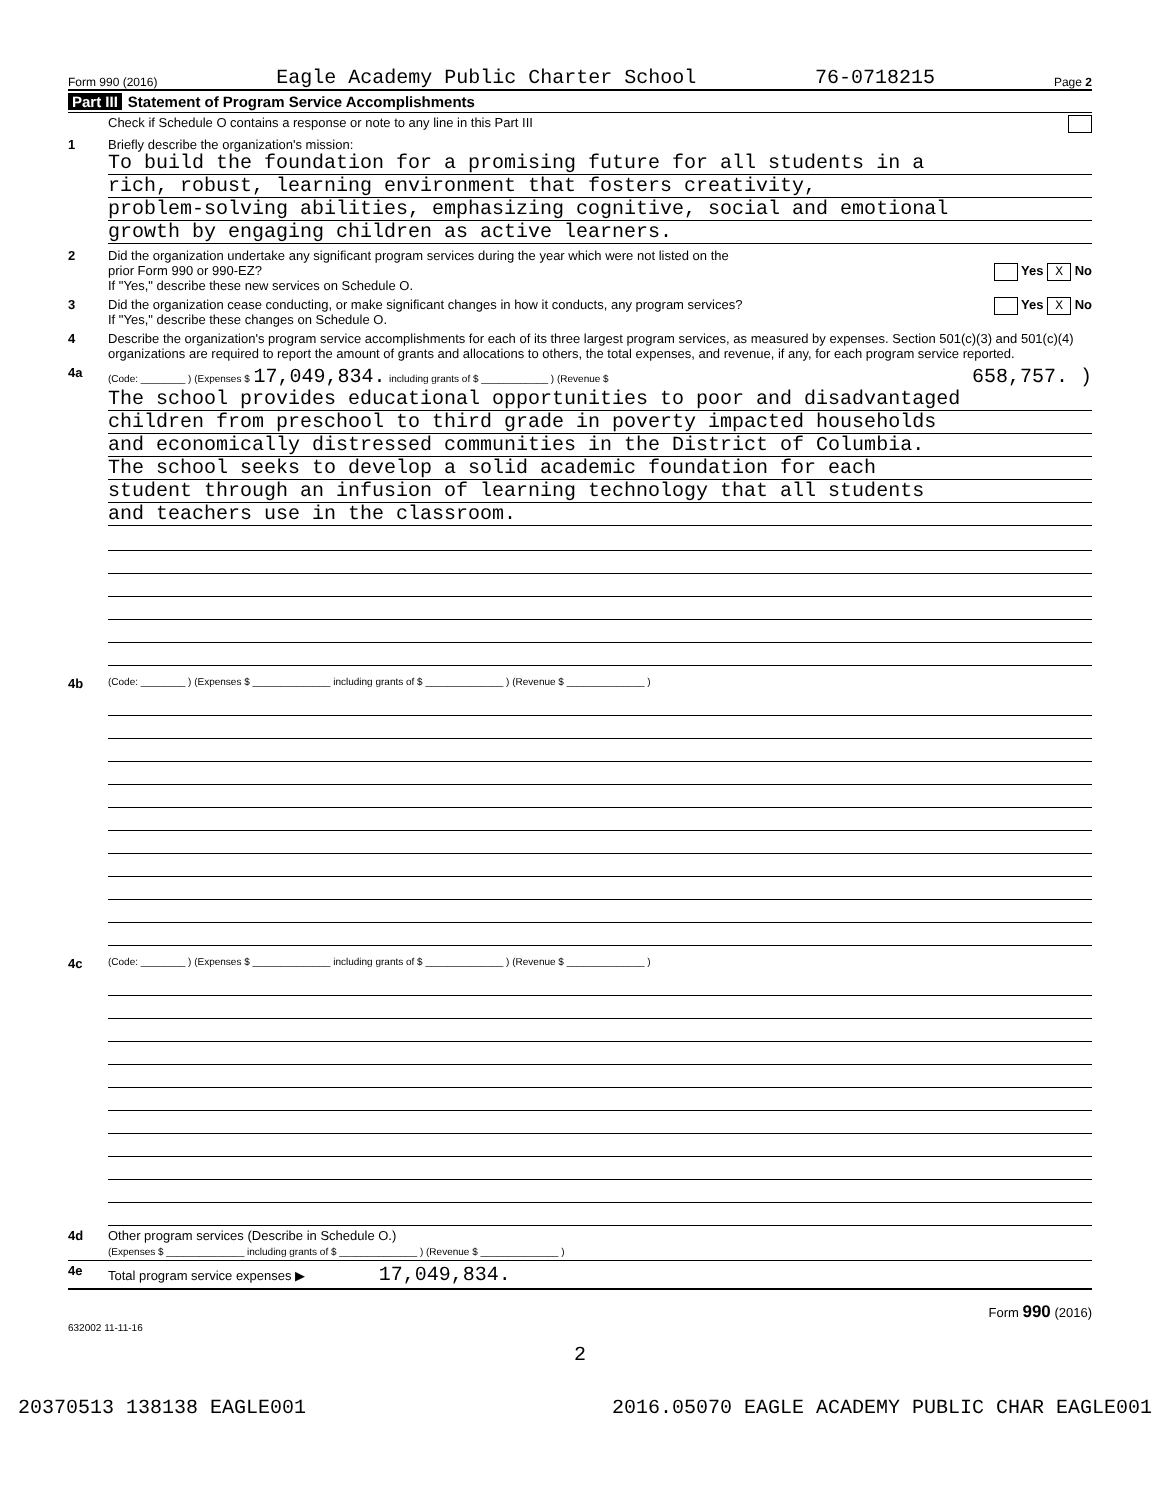Form 990 (2016) Eagle Academy Public Charter School 76-0718215 Page 2
Part III Statement of Program Service Accomplishments
Check if Schedule O contains a response or note to any line in this Part III
1 Briefly describe the organization's mission:
To build the foundation for a promising future for all students in a
rich, robust, learning environment that fosters creativity,
problem-solving abilities, emphasizing cognitive, social and emotional
growth by engaging children as active learners.
2 Did the organization undertake any significant program services during the year which were not listed on the
prior Form 990 or 990-EZ? Yes X No
If "Yes," describe these new services on Schedule O.
3 Did the organization cease conducting, or make significant changes in how it conducts, any program services? Yes X No
If "Yes," describe these changes on Schedule O.
4 Describe the organization's program service accomplishments for each of its three largest program services, as measured by expenses. Section 501(c)(3) and 501(c)(4) organizations are required to report the amount of grants and allocations to others, the total expenses, and revenue, if any, for each program service reported.
4a
(Code: ________ ) (Expenses $ 17,049,834. including grants of $ ____________ ) (Revenue $ 658,757. )
The school provides educational opportunities to poor and disadvantaged
children from preschool to third grade in poverty impacted households
and economically distressed communities in the District of Columbia.
The school seeks to develop a solid academic foundation for each
student through an infusion of learning technology that all students
and teachers use in the classroom.
4b
(Code: ________ ) (Expenses $ ______________ including grants of $ ______________ ) (Revenue $ ______________ )
4c
(Code: ________ ) (Expenses $ ______________ including grants of $ ______________ ) (Revenue $ ______________ )
4d Other program services (Describe in Schedule O.)
(Expenses $ ______________ including grants of $ ______________ ) (Revenue $ ______________ )
4e Total program service expenses ▶ 17,049,834.
Form 990 (2016)
632002 11-11-16
2
20370513 138138 EAGLE001 2016.05070 EAGLE ACADEMY PUBLIC CHAR EAGLE001